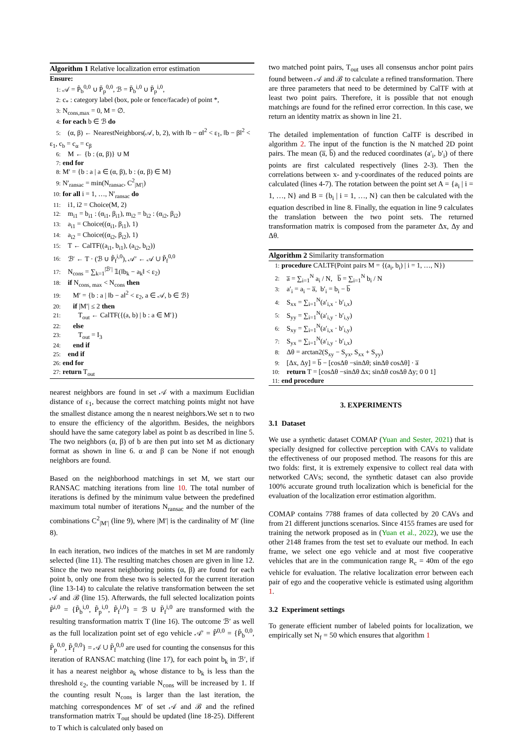Algorithm 1 Relative localization error estimation
Ensure:
1: 𝒜 = P̃<sub>b</sub><sup>0,0</sup> ∪ P̃<sub>p</sub><sup>0,0</sup>, ℬ = P̃<sub>b</sub><sup>i,0</sup> ∪ P̃<sub>p</sub><sup>i,0</sup>,
2: c<sub>*</sub> : category label (box, pole or fence/facade) of point *,
3: N<sub>cons,max</sub> = 0, M = ∅.
4: for each b ∈ ℬ do
5: (α, β) ← NearestNeighbors(𝒜, b, 2), with ‖b − α‖<sup>2</sup> < ε<sub>1</sub>, ‖b − β‖<sup>2</sup> < ε<sub>1</sub>, c<sub>b</sub> = c<sub>α</sub> = c<sub>β</sub>
6: M ← {b : (α, β)} ∪ M
7: end for
8: M′ = {b : a | a ∈ (α, β), b : (α, β) ∈ M}
9: N′<sub>ransac</sub> = min(N<sub>ransac</sub>, C<sup>2</sup><sub>|M′|</sub>)
10: for all i = 1, …, N′<sub>ransac</sub> do
11: i1, i2 = Choice(M, 2)
12: m<sub>i1</sub> = b<sub>i1</sub> : (α<sub>i1</sub>, β<sub>i1</sub>), m<sub>i2</sub> = b<sub>i2</sub> : (α<sub>i2</sub>, β<sub>i2</sub>)
13: a<sub>i1</sub> = Choice((α<sub>i1</sub>, β<sub>i1</sub>), 1)
14: a<sub>i2</sub> = Choice((α<sub>i2</sub>, β<sub>i2</sub>), 1)
15: T ← CalTF((a<sub>i1</sub>, b<sub>i1</sub>), (a<sub>i2</sub>, b<sub>i2</sub>))
16: ℬ′ ← T · (ℬ ∪ P̃<sub>f</sub><sup>i,0</sup>), 𝒜′ ← 𝒜 ∪ P̃<sub>f</sub><sup>0,0</sup>
17: N<sub>cons</sub> = ∑<sub>k=1</sub><sup>|ℬ′|</sup> 𝟙(‖b<sub>k</sub> − a<sub>k</sub>‖ < ε<sub>2</sub>)
18: if N<sub>cons, max</sub> < N<sub>cons</sub> then
19: M′ = {b : a | ‖b − a‖<sup>2</sup> < ε<sub>2</sub>, a ∈ 𝒜, b ∈ ℬ}
20: if |M′| ≤ 2 then
21: T<sub>out</sub> ← CalTF({(a, b) | b : a ∈ M′})
22: else
23: T<sub>out</sub> = I<sub>3</sub>
24: end if
25: end if
26: end for
27: return T<sub>out</sub>
nearest neighbors are found in set 𝒜 with a maximum Euclidian distance of ε<sub>1</sub>, because the correct matching points might not have the smallest distance among the n nearest neighbors.We set n to two to ensure the efficiency of the algorithm. Besides, the neighbors should have the same category label as point b as described in line 5. The two neighbors (α, β) of b are then put into set M as dictionary format as shown in line 6. α and β can be None if not enough neighbors are found.
Based on the neighborhood matchings in set M, we start our RANSAC matching iterations from line 10. The total number of iterations is defined by the minimum value between the predefined maximum total number of iterations N<sub>ransac</sub> and the number of the combinations C<sup>2</sup><sub>|M′|</sub> (line 9), where |M′| is the cardinality of M′ (line 8).
In each iteration, two indices of the matches in set M are randomly selected (line 11). The resulting matches chosen are given in line 12. Since the two nearest neighboring points (α, β) are found for each point b, only one from these two is selected for the current iteration (line 13-14) to calculate the relative transformation between the set 𝒜 and ℬ (line 15). Afterwards, the full selected localization points P̃<sup>i,0</sup> = {P̃<sub>b</sub><sup>i,0</sup>, P̃<sub>p</sub><sup>i,0</sup>, P̃<sub>f</sub><sup>i,0</sup>} = ℬ ∪ P̃<sub>f</sub><sup>i,0</sup> are transformed with the resulting transformation matrix T (line 16). The outcome ℬ′ as well as the full localization point set of ego vehicle 𝒜′ = P̃<sup>0,0</sup> = {P̃<sub>b</sub><sup>0,0</sup>, P̃<sub>p</sub><sup>0,0</sup>, P̃<sub>f</sub><sup>0,0</sup>} = 𝒜 ∪ P̃<sub>f</sub><sup>0,0</sup> are used for counting the consensus for this iteration of RANSAC matching (line 17), for each point b<sub>k</sub> in ℬ′, if it has a nearest neighbor a<sub>k</sub> whose distance to b<sub>k</sub> is less than the threshold ε<sub>2</sub>, the counting variable N<sub>cons</sub> will be increased by 1. If the counting result N<sub>cons</sub> is larger than the last iteration, the matching correspondences M′ of set 𝒜 and ℬ and the refined transformation matrix T<sub>out</sub> should be updated (line 18-25). Different to T which is calculated only based on
two matched point pairs, T<sub>out</sub> uses all consensus anchor point pairs found between 𝒜 and ℬ to calculate a refined transformation. There are three parameters that need to be determined by CalTF with at least two point pairs. Therefore, it is possible that not enough matchings are found for the refined error correction. In this case, we return an identity matrix as shown in line 21.
The detailed implementation of function CalTF is described in algorithm 2. The input of the function is the N matched 2D point pairs. The mean (a̅, b̅) and the reduced coordinates (a′<sub>i</sub>, b′<sub>i</sub>) of there points are first calculated respectively (lines 2-3). Then the correlations between x- and y-coordinates of the reduced points are calculated (lines 4-7). The rotation between the point set A = {a<sub>i</sub> | i = 1, …, N} and B = {b<sub>i</sub> | i = 1, …, N} can then be calculated with the equation described in line 8. Finally, the equation in line 9 calculates the translation between the two point sets. The returned transformation matrix is composed from the parameter Δx, Δy and Δθ.
Algorithm 2 Similarity transformation
1: procedure CALTF(Point pairs M = {(a<sub>i</sub>, b<sub>i</sub>) | i = 1, …, N})
2: a̅ = ∑<sub>i=1</sub><sup>N</sup> a<sub>i</sub> / N, b̅ = ∑<sub>i=1</sub><sup>N</sup> b<sub>i</sub> / N
3: a′<sub>i</sub> = a<sub>i</sub> − a̅, b′<sub>i</sub> = b<sub>i</sub> − b̅
4: S<sub>xx</sub> = ∑<sub>i=1</sub><sup>N</sup>(a′<sub>i,x</sub> · b′<sub>i,x</sub>)
5: S<sub>yy</sub> = ∑<sub>i=1</sub><sup>N</sup>(a′<sub>i,y</sub> · b′<sub>i,y</sub>)
6: S<sub>xy</sub> = ∑<sub>i=1</sub><sup>N</sup>(a′<sub>i,x</sub> · b′<sub>i,y</sub>)
7: S<sub>yx</sub> = ∑<sub>i=1</sub><sup>N</sup>(a′<sub>i,y</sub> · b′<sub>i,x</sub>)
8: Δθ = arctan2(S<sub>xy</sub> − S<sub>yx</sub>, S<sub>xx</sub> + S<sub>yy</sub>)
9: [Δx, Δy] = b̅ − [cosΔθ −sinΔθ; sinΔθ cosΔθ] · a̅
10: return T = [cosΔθ −sinΔθ Δx; sinΔθ cosΔθ Δy; 0 0 1]
11: end procedure
3. EXPERIMENTS
3.1 Dataset
We use a synthetic dataset COMAP (Yuan and Sester, 2021) that is specially designed for collective perception with CAVs to validate the effectiveness of our proposed method. The reasons for this are two folds: first, it is extremely expensive to collect real data with networked CAVs; second, the synthetic dataset can also provide 100% accurate ground truth localization which is beneficial for the evaluation of the localization error estimation algorithm.
COMAP contains 7788 frames of data collected by 20 CAVs and from 21 different junctions scenarios. Since 4155 frames are used for training the network proposed as in (Yuan et al., 2022), we use the other 2148 frames from the test set to evaluate our method. In each frame, we select one ego vehicle and at most five cooperative vehicles that are in the communication range R<sub>c</sub> = 40m of the ego vehicle for evaluation. The relative localization error between each pair of ego and the cooperative vehicle is estimated using algorithm 1.
3.2 Experiment settings
To generate efficient number of labeled points for localization, we empirically set N<sub>f</sub> = 50 which ensures that algorithm 1